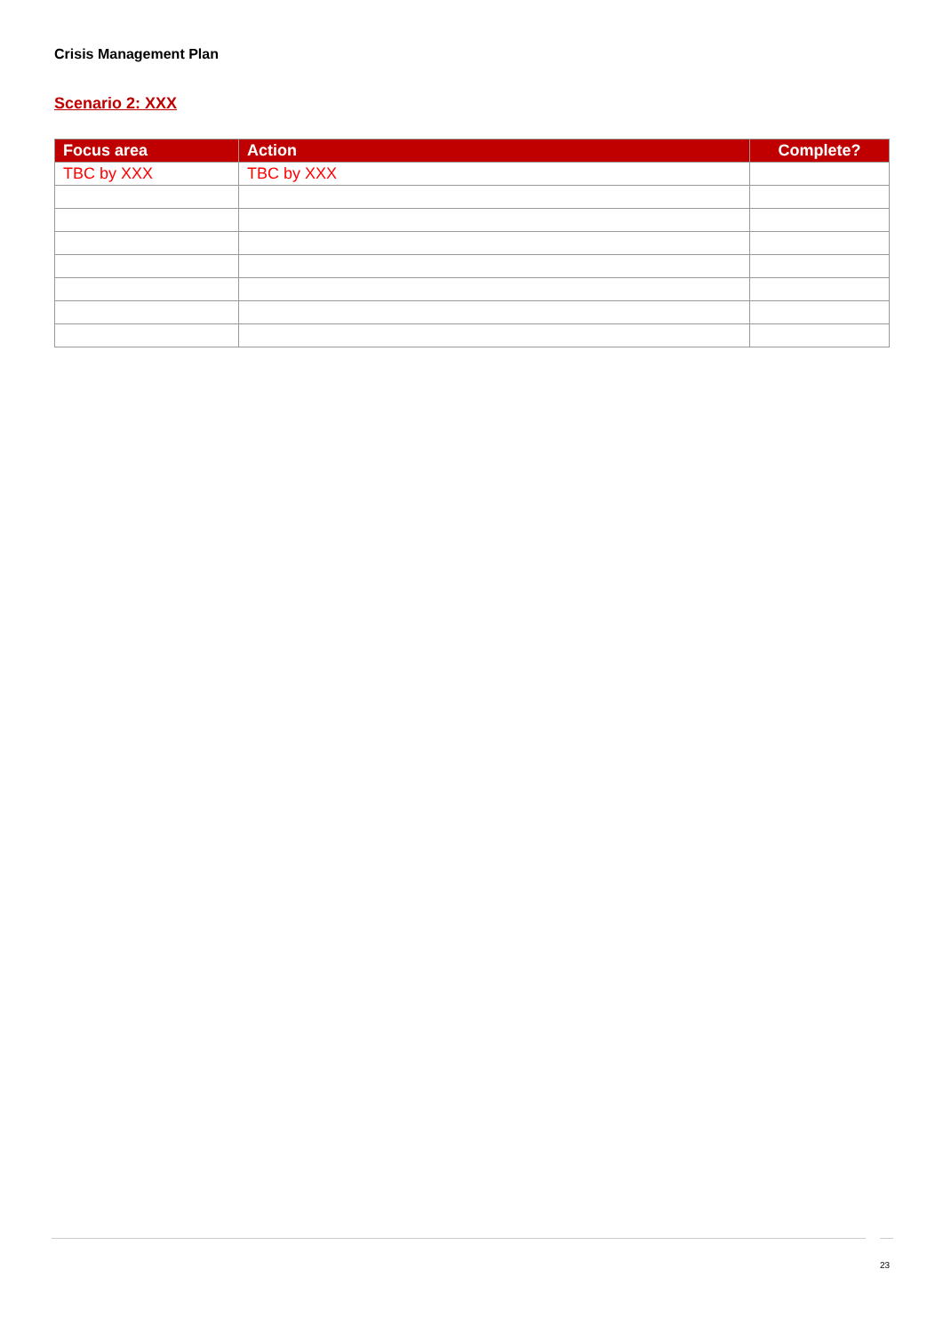Crisis Management Plan
Scenario 2: XXX
| Focus area | Action | Complete? |
| --- | --- | --- |
| TBC by XXX | TBC by XXX | |
23